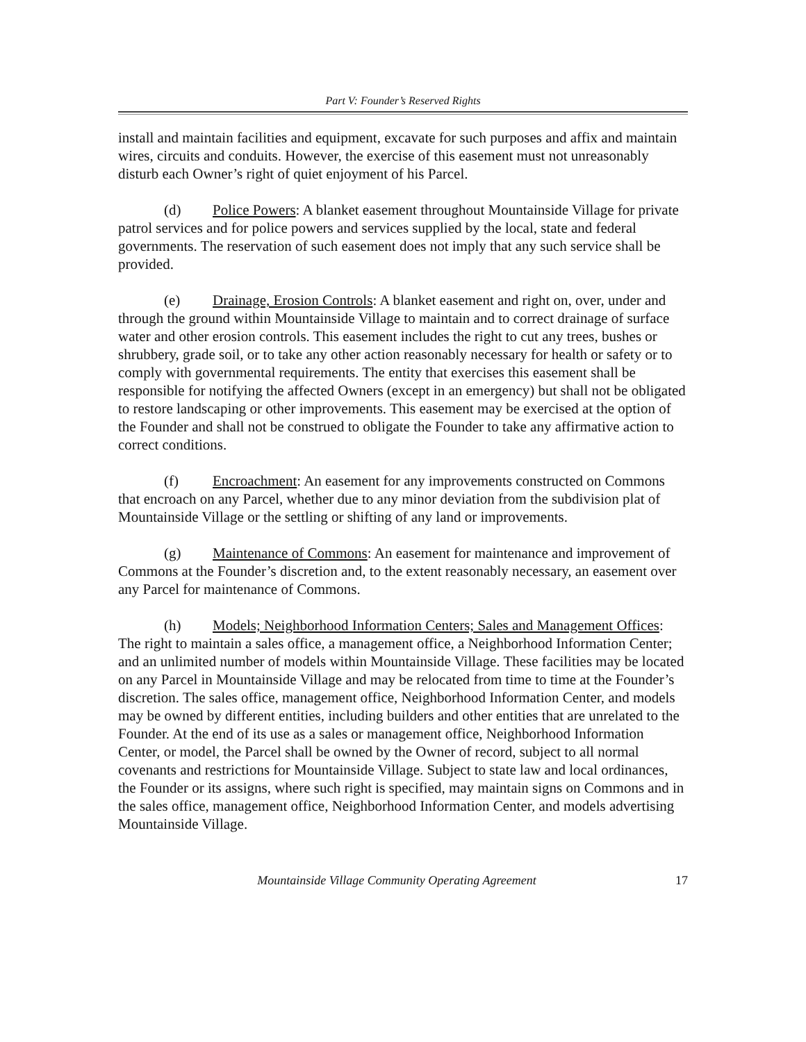Part V: Founder’s Reserved Rights
install and maintain facilities and equipment, excavate for such purposes and affix and maintain wires, circuits and conduits. However, the exercise of this easement must not unreasonably disturb each Owner’s right of quiet enjoyment of his Parcel.
(d) Police Powers: A blanket easement throughout Mountainside Village for private patrol services and for police powers and services supplied by the local, state and federal governments. The reservation of such easement does not imply that any such service shall be provided.
(e) Drainage, Erosion Controls: A blanket easement and right on, over, under and through the ground within Mountainside Village to maintain and to correct drainage of surface water and other erosion controls. This easement includes the right to cut any trees, bushes or shrubbery, grade soil, or to take any other action reasonably necessary for health or safety or to comply with governmental requirements. The entity that exercises this easement shall be responsible for notifying the affected Owners (except in an emergency) but shall not be obligated to restore landscaping or other improvements. This easement may be exercised at the option of the Founder and shall not be construed to obligate the Founder to take any affirmative action to correct conditions.
(f) Encroachment: An easement for any improvements constructed on Commons that encroach on any Parcel, whether due to any minor deviation from the subdivision plat of Mountainside Village or the settling or shifting of any land or improvements.
(g) Maintenance of Commons: An easement for maintenance and improvement of Commons at the Founder’s discretion and, to the extent reasonably necessary, an easement over any Parcel for maintenance of Commons.
(h) Models; Neighborhood Information Centers; Sales and Management Offices: The right to maintain a sales office, a management office, a Neighborhood Information Center; and an unlimited number of models within Mountainside Village. These facilities may be located on any Parcel in Mountainside Village and may be relocated from time to time at the Founder’s discretion. The sales office, management office, Neighborhood Information Center, and models may be owned by different entities, including builders and other entities that are unrelated to the Founder. At the end of its use as a sales or management office, Neighborhood Information Center, or model, the Parcel shall be owned by the Owner of record, subject to all normal covenants and restrictions for Mountainside Village. Subject to state law and local ordinances, the Founder or its assigns, where such right is specified, may maintain signs on Commons and in the sales office, management office, Neighborhood Information Center, and models advertising Mountainside Village.
Mountainside Village Community Operating Agreement 17